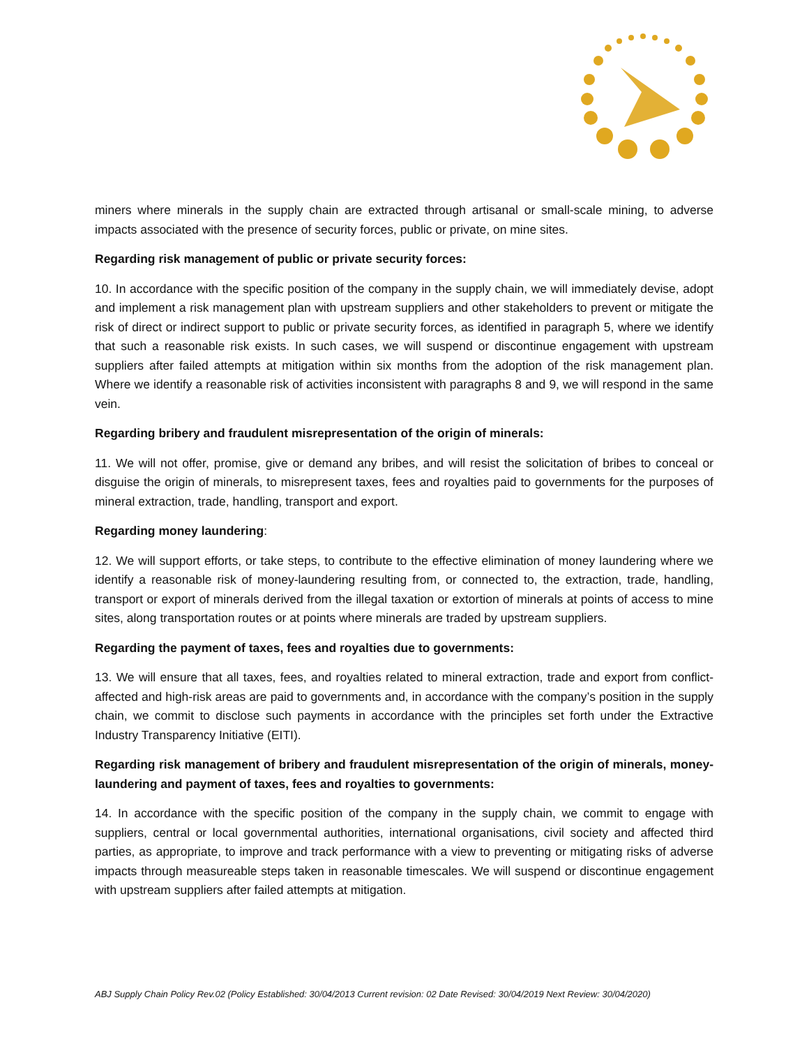miners where minerals in the supply chain are extracted through artisanal or small-scale mining, to adverse impacts associated with the presence of security forces, public or private, on mine sites.
Regarding risk management of public or private security forces:
10. In accordance with the specific position of the company in the supply chain, we will immediately devise, adopt and implement a risk management plan with upstream suppliers and other stakeholders to prevent or mitigate the risk of direct or indirect support to public or private security forces, as identified in paragraph 5, where we identify that such a reasonable risk exists. In such cases, we will suspend or discontinue engagement with upstream suppliers after failed attempts at mitigation within six months from the adoption of the risk management plan. Where we identify a reasonable risk of activities inconsistent with paragraphs 8 and 9, we will respond in the same vein.
Regarding bribery and fraudulent misrepresentation of the origin of minerals:
11. We will not offer, promise, give or demand any bribes, and will resist the solicitation of bribes to conceal or disguise the origin of minerals, to misrepresent taxes, fees and royalties paid to governments for the purposes of mineral extraction, trade, handling, transport and export.
Regarding money laundering:
12. We will support efforts, or take steps, to contribute to the effective elimination of money laundering where we identify a reasonable risk of money-laundering resulting from, or connected to, the extraction, trade, handling, transport or export of minerals derived from the illegal taxation or extortion of minerals at points of access to mine sites, along transportation routes or at points where minerals are traded by upstream suppliers.
Regarding the payment of taxes, fees and royalties due to governments:
13. We will ensure that all taxes, fees, and royalties related to mineral extraction, trade and export from conflict-affected and high-risk areas are paid to governments and, in accordance with the company’s position in the supply chain, we commit to disclose such payments in accordance with the principles set forth under the Extractive Industry Transparency Initiative (EITI).
Regarding risk management of bribery and fraudulent misrepresentation of the origin of minerals, money-laundering and payment of taxes, fees and royalties to governments:
14. In accordance with the specific position of the company in the supply chain, we commit to engage with suppliers, central or local governmental authorities, international organisations, civil society and affected third parties, as appropriate, to improve and track performance with a view to preventing or mitigating risks of adverse impacts through measureable steps taken in reasonable timescales. We will suspend or discontinue engagement with upstream suppliers after failed attempts at mitigation.
ABJ Supply Chain Policy Rev.02 (Policy Established: 30/04/2013 Current revision: 02 Date Revised: 30/04/2019 Next Review: 30/04/2020)